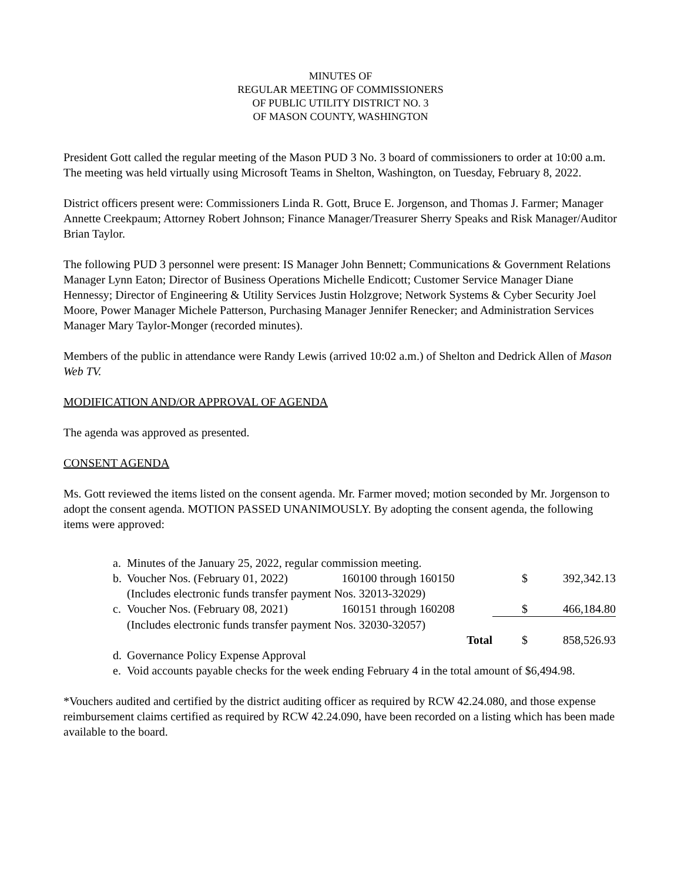MINUTES OF
REGULAR MEETING OF COMMISSIONERS
OF PUBLIC UTILITY DISTRICT NO. 3
OF MASON COUNTY, WASHINGTON
President Gott called the regular meeting of the Mason PUD 3 No. 3 board of commissioners to order at 10:00 a.m. The meeting was held virtually using Microsoft Teams in Shelton, Washington, on Tuesday, February 8, 2022.
District officers present were: Commissioners Linda R. Gott, Bruce E. Jorgenson, and Thomas J. Farmer; Manager Annette Creekpaum; Attorney Robert Johnson; Finance Manager/Treasurer Sherry Speaks and Risk Manager/Auditor Brian Taylor.
The following PUD 3 personnel were present: IS Manager John Bennett; Communications & Government Relations Manager Lynn Eaton; Director of Business Operations Michelle Endicott; Customer Service Manager Diane Hennessy; Director of Engineering & Utility Services Justin Holzgrove; Network Systems & Cyber Security Joel Moore, Power Manager Michele Patterson, Purchasing Manager Jennifer Renecker; and Administration Services Manager Mary Taylor-Monger (recorded minutes).
Members of the public in attendance were Randy Lewis (arrived 10:02 a.m.) of Shelton and Dedrick Allen of Mason Web TV.
MODIFICATION AND/OR APPROVAL OF AGENDA
The agenda was approved as presented.
CONSENT AGENDA
Ms. Gott reviewed the items listed on the consent agenda. Mr. Farmer moved; motion seconded by Mr. Jorgenson to adopt the consent agenda. MOTION PASSED UNANIMOUSLY. By adopting the consent agenda, the following items were approved:
| a. | Minutes of the January 25, 2022, regular commission meeting. | | | |
| b. | Voucher Nos. (February 01, 2022) | 160100 through 160150 | $ | 392,342.13 |
| | (Includes electronic funds transfer payment Nos. 32013-32029) | | | |
| c. | Voucher Nos. (February 08, 2021) | 160151 through 160208 | $ | 466,184.80 |
| | (Includes electronic funds transfer payment Nos. 32030-32057) | | | |
| | | Total | $ | 858,526.93 |
| d. | Governance Policy Expense Approval | | | |
| e. | Void accounts payable checks for the week ending February 4 in the total amount of $6,494.98. | | | |
*Vouchers audited and certified by the district auditing officer as required by RCW 42.24.080, and those expense reimbursement claims certified as required by RCW 42.24.090, have been recorded on a listing which has been made available to the board.